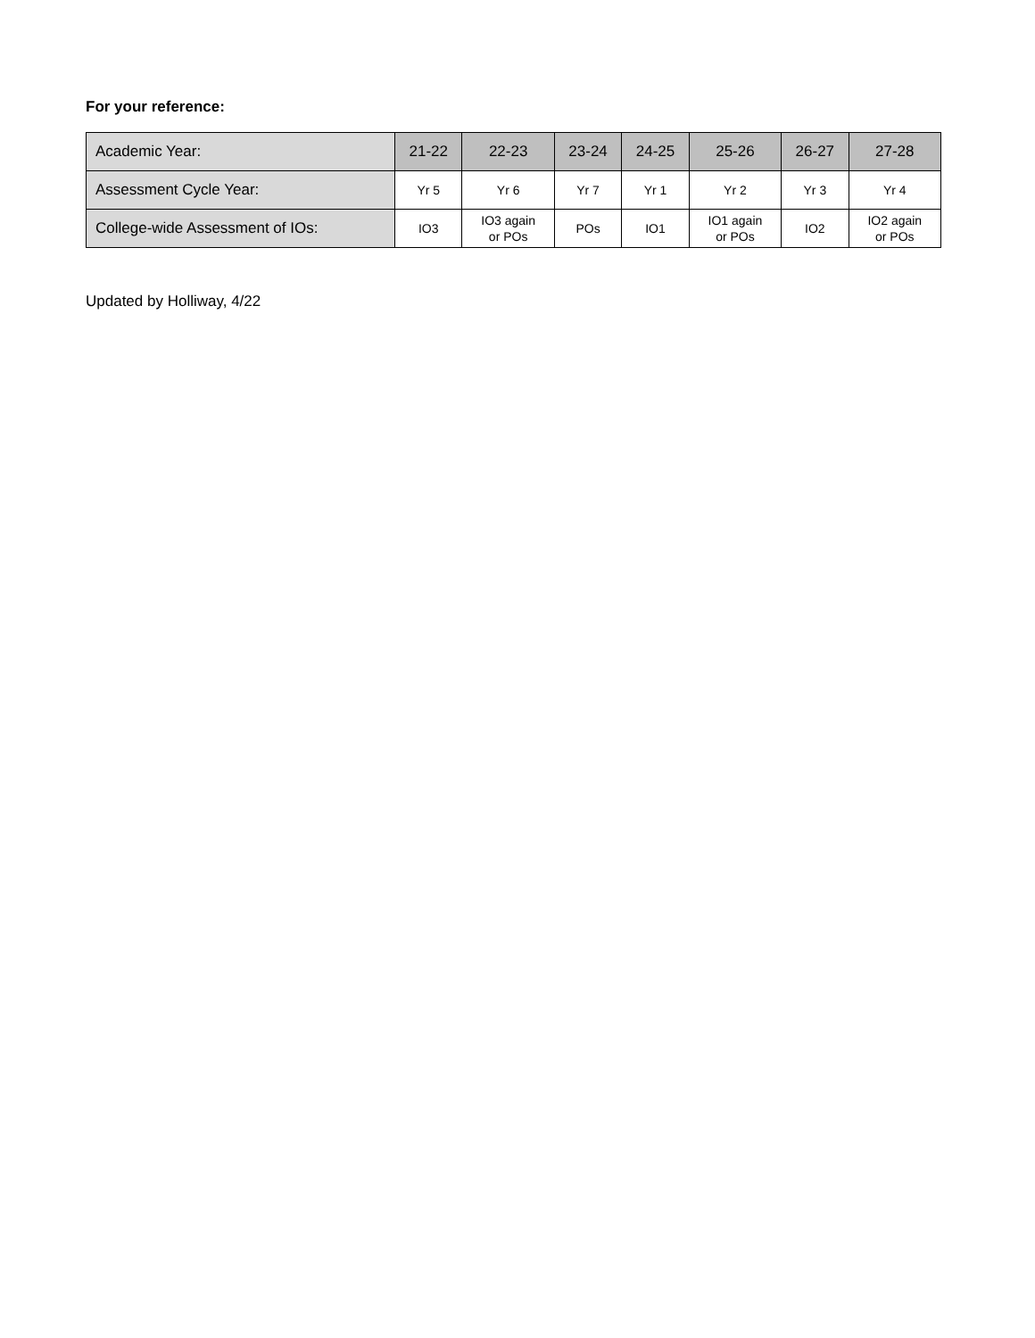For your reference:
| Academic Year: | 21-22 | 22-23 | 23-24 | 24-25 | 25-26 | 26-27 | 27-28 |
| --- | --- | --- | --- | --- | --- | --- | --- |
| Assessment Cycle Year: | Yr 5 | Yr 6 | Yr 7 | Yr 1 | Yr 2 | Yr 3 | Yr 4 |
| College-wide Assessment of IOs: | IO3 | IO3 again or POs | POs | IO1 | IO1 again or POs | IO2 | IO2 again or POs |
Updated by Holliway, 4/22